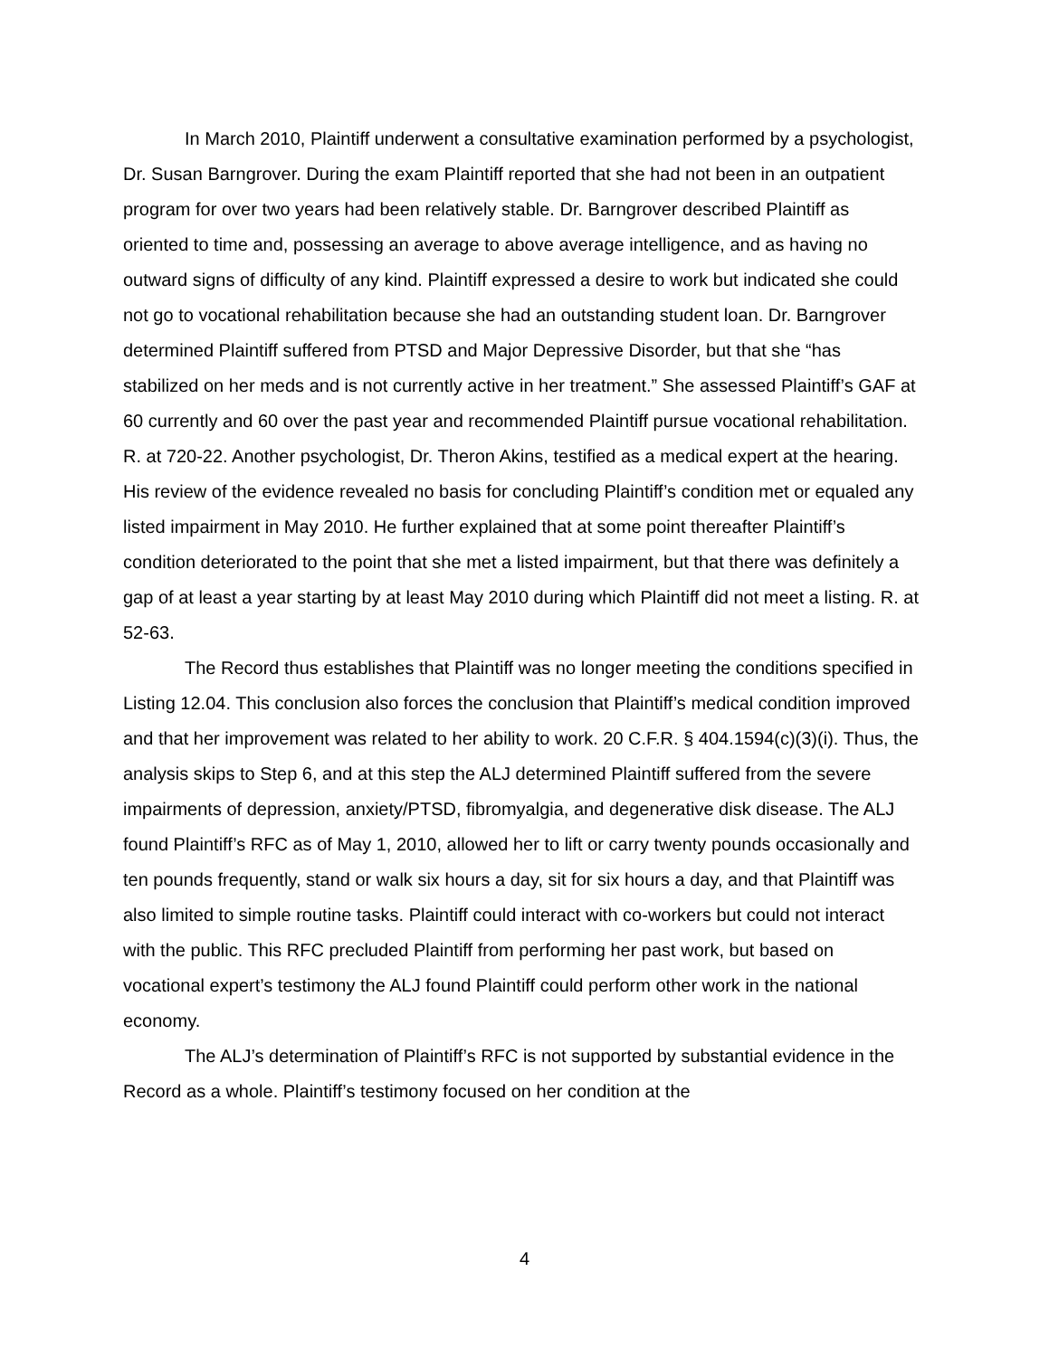In March 2010, Plaintiff underwent a consultative examination performed by a psychologist, Dr. Susan Barngrover. During the exam Plaintiff reported that she had not been in an outpatient program for over two years had been relatively stable. Dr. Barngrover described Plaintiff as oriented to time and, possessing an average to above average intelligence, and as having no outward signs of difficulty of any kind. Plaintiff expressed a desire to work but indicated she could not go to vocational rehabilitation because she had an outstanding student loan. Dr. Barngrover determined Plaintiff suffered from PTSD and Major Depressive Disorder, but that she “has stabilized on her meds and is not currently active in her treatment.” She assessed Plaintiff’s GAF at 60 currently and 60 over the past year and recommended Plaintiff pursue vocational rehabilitation. R. at 720-22. Another psychologist, Dr. Theron Akins, testified as a medical expert at the hearing. His review of the evidence revealed no basis for concluding Plaintiff’s condition met or equaled any listed impairment in May 2010. He further explained that at some point thereafter Plaintiff’s condition deteriorated to the point that she met a listed impairment, but that there was definitely a gap of at least a year starting by at least May 2010 during which Plaintiff did not meet a listing. R. at 52-63.
The Record thus establishes that Plaintiff was no longer meeting the conditions specified in Listing 12.04. This conclusion also forces the conclusion that Plaintiff’s medical condition improved and that her improvement was related to her ability to work. 20 C.F.R. § 404.1594(c)(3)(i). Thus, the analysis skips to Step 6, and at this step the ALJ determined Plaintiff suffered from the severe impairments of depression, anxiety/PTSD, fibromyalgia, and degenerative disk disease. The ALJ found Plaintiff’s RFC as of May 1, 2010, allowed her to lift or carry twenty pounds occasionally and ten pounds frequently, stand or walk six hours a day, sit for six hours a day, and that Plaintiff was also limited to simple routine tasks. Plaintiff could interact with co-workers but could not interact with the public. This RFC precluded Plaintiff from performing her past work, but based on vocational expert’s testimony the ALJ found Plaintiff could perform other work in the national economy.
The ALJ’s determination of Plaintiff’s RFC is not supported by substantial evidence in the Record as a whole. Plaintiff’s testimony focused on her condition at the
4